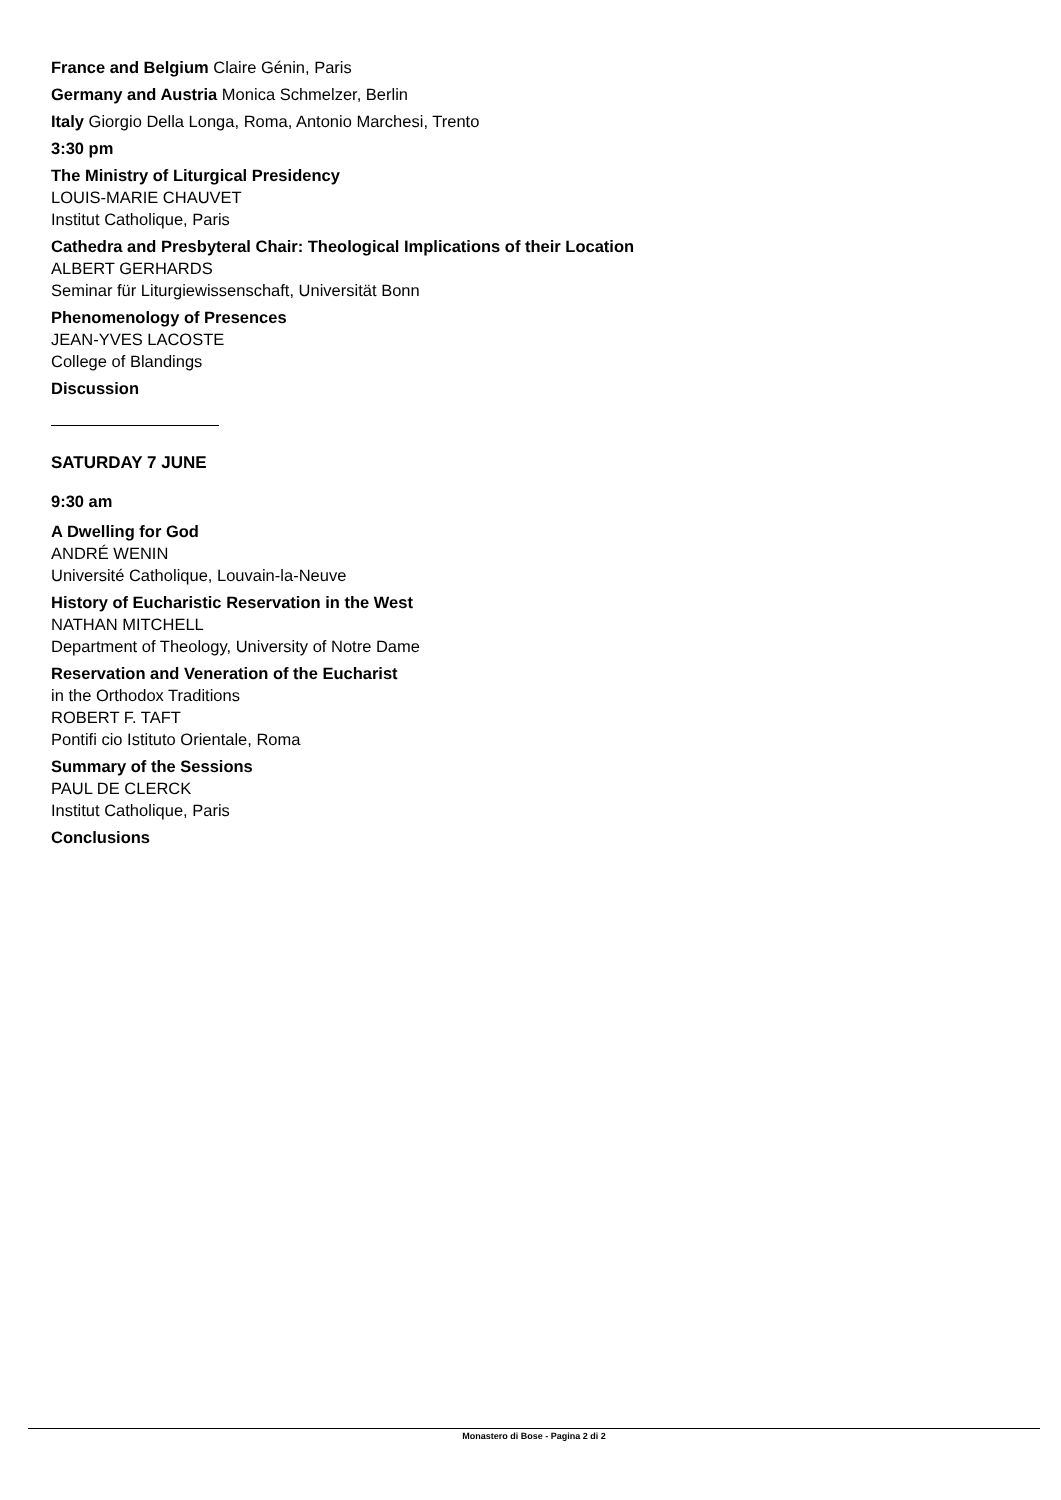France and Belgium Claire Génin, Paris
Germany and Austria Monica Schmelzer, Berlin
Italy Giorgio Della Longa, Roma, Antonio Marchesi, Trento
3:30 pm
The Ministry of Liturgical Presidency
LOUIS-MARIE CHAUVET
Institut Catholique, Paris
Cathedra and Presbyteral Chair: Theological Implications of their Location
ALBERT GERHARDS
Seminar für Liturgiewissenschaft, Universität Bonn
Phenomenology of Presences
JEAN-YVES LACOSTE
College of Blandings
Discussion
SATURDAY 7 JUNE
9:30 am
A Dwelling for God
ANDRÉ WENIN
Université Catholique, Louvain-la-Neuve
History of Eucharistic Reservation in the West
NATHAN MITCHELL
Department of Theology, University of Notre Dame
Reservation and Veneration of the Eucharist
in the Orthodox Traditions
ROBERT F. TAFT
Pontifi cio Istituto Orientale, Roma
Summary of the Sessions
PAUL DE CLERCK
Institut Catholique, Paris
Conclusions
Monastero di Bose - Pagina 2 di 2